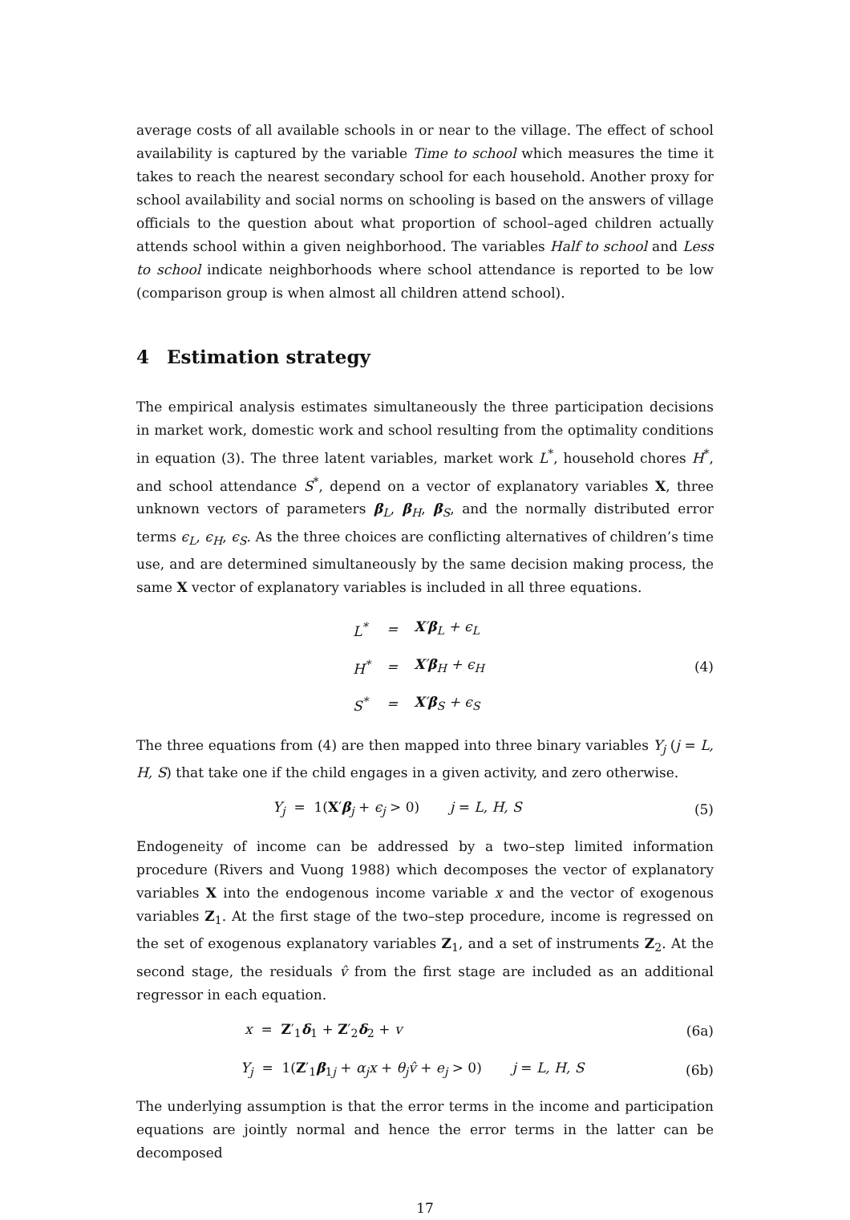average costs of all available schools in or near to the village. The effect of school availability is captured by the variable Time to school which measures the time it takes to reach the nearest secondary school for each household. Another proxy for school availability and social norms on schooling is based on the answers of village officials to the question about what proportion of school–aged children actually attends school within a given neighborhood. The variables Half to school and Less to school indicate neighborhoods where school attendance is reported to be low (comparison group is when almost all children attend school).
4 Estimation strategy
The empirical analysis estimates simultaneously the three participation decisions in market work, domestic work and school resulting from the optimality conditions in equation (3). The three latent variables, market work L<sup>*</sup>, household chores H<sup>*</sup>, and school attendance S<sup>*</sup>, depend on a vector of explanatory variables X, three unknown vectors of parameters β<sub>L</sub>, β<sub>H</sub>, β<sub>S</sub>, and the normally distributed error terms ϵ<sub>L</sub>, ϵ<sub>H</sub>, ϵ<sub>S</sub>. As the three choices are conflicting alternatives of children’s time use, and are determined simultaneously by the same decision making process, the same X vector of explanatory variables is included in all three equations.
| L<sup>*</sup> | = | X ′ β<sub>L</sub> + ϵ<sub>L</sub> |
| H<sup>*</sup> | = | X ′ β<sub>H</sub> + ϵ<sub>H</sub> |
| S<sup>*</sup> | = | X ′ β<sub>S</sub> + ϵ<sub>S</sub> |
(4)
The three equations from (4) are then mapped into three binary variables Y<sub>j</sub> (j = L, H, S) that take one if the child engages in a given activity, and zero otherwise.
Y<sub>j</sub> = 1(X′β<sub>j</sub> + ϵ<sub>j</sub> > 0) j = L, H, S
(5)
Endogeneity of income can be addressed by a two–step limited information procedure (Rivers and Vuong 1988) which decomposes the vector of explanatory variables X into the endogenous income variable x and the vector of exogenous variables Z<sub>1</sub>. At the first stage of the two–step procedure, income is regressed on the set of exogenous explanatory variables Z<sub>1</sub>, and a set of instruments Z<sub>2</sub>. At the second stage, the residuals v̂ from the first stage are included as an additional regressor in each equation.
x = Z′<sub>1</sub>δ<sub>1</sub> + Z′<sub>2</sub>δ<sub>2</sub> + v (6a)
Y<sub>j</sub> = 1(Z′<sub>1</sub>β<sub>1j</sub> + α<sub>j</sub>x + θ<sub>j</sub>v̂ + e<sub>j</sub> > 0) j = L, H, S
(6b)
The underlying assumption is that the error terms in the income and participation equations are jointly normal and hence the error terms in the latter can be decomposed
17